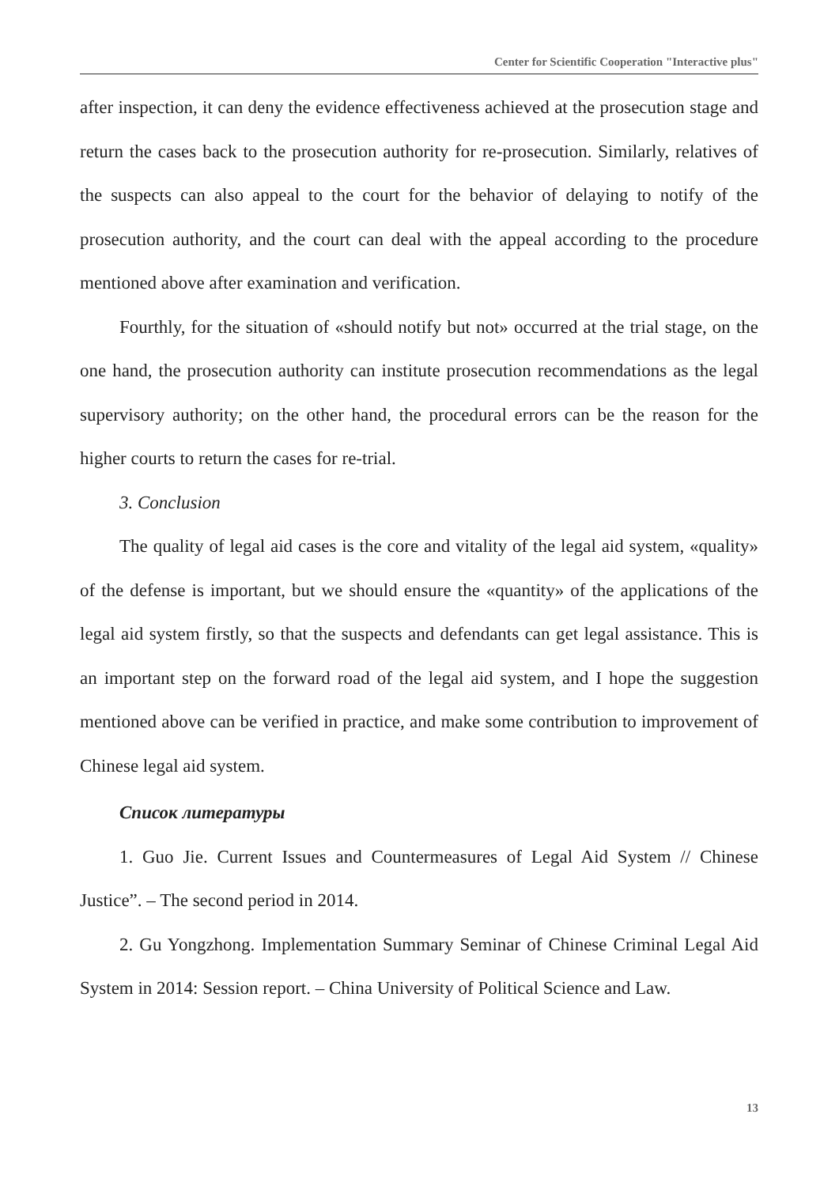Center for Scientific Cooperation "Interactive plus"
after inspection, it can deny the evidence effectiveness achieved at the prosecution stage and return the cases back to the prosecution authority for re-prosecution. Similarly, relatives of the suspects can also appeal to the court for the behavior of delaying to notify of the prosecution authority, and the court can deal with the appeal according to the procedure mentioned above after examination and verification.
Fourthly, for the situation of «should notify but not» occurred at the trial stage, on the one hand, the prosecution authority can institute prosecution recommendations as the legal supervisory authority; on the other hand, the procedural errors can be the reason for the higher courts to return the cases for re-trial.
3. Conclusion
The quality of legal aid cases is the core and vitality of the legal aid system, «quality» of the defense is important, but we should ensure the «quantity» of the applications of the legal aid system firstly, so that the suspects and defendants can get legal assistance. This is an important step on the forward road of the legal aid system, and I hope the suggestion mentioned above can be verified in practice, and make some contribution to improvement of Chinese legal aid system.
Список литературы
1. Guo Jie. Current Issues and Countermeasures of Legal Aid System // Chinese Justice”. – The second period in 2014.
2. Gu Yongzhong. Implementation Summary Seminar of Chinese Criminal Legal Aid System in 2014: Session report. – China University of Political Science and Law.
13